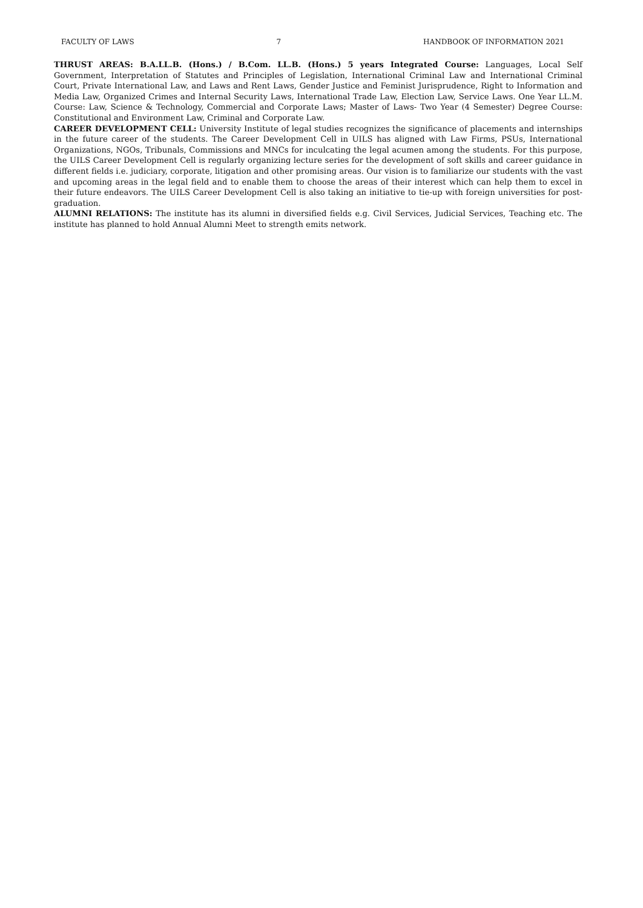FACULTY OF LAWS 7 HANDBOOK OF INFORMATION 2021
THRUST AREAS: B.A.LL.B. (Hons.) / B.Com. LL.B. (Hons.) 5 years Integrated Course: Languages, Local Self Government, Interpretation of Statutes and Principles of Legislation, International Criminal Law and International Criminal Court, Private International Law, and Laws and Rent Laws, Gender Justice and Feminist Jurisprudence, Right to Information and Media Law, Organized Crimes and Internal Security Laws, International Trade Law, Election Law, Service Laws. One Year LL.M. Course: Law, Science & Technology, Commercial and Corporate Laws; Master of Laws- Two Year (4 Semester) Degree Course: Constitutional and Environment Law, Criminal and Corporate Law.
CAREER DEVELOPMENT CELL: University Institute of legal studies recognizes the significance of placements and internships in the future career of the students. The Career Development Cell in UILS has aligned with Law Firms, PSUs, International Organizations, NGOs, Tribunals, Commissions and MNCs for inculcating the legal acumen among the students. For this purpose, the UILS Career Development Cell is regularly organizing lecture series for the development of soft skills and career guidance in different fields i.e. judiciary, corporate, litigation and other promising areas. Our vision is to familiarize our students with the vast and upcoming areas in the legal field and to enable them to choose the areas of their interest which can help them to excel in their future endeavors. The UILS Career Development Cell is also taking an initiative to tie-up with foreign universities for post-graduation.
ALUMNI RELATIONS: The institute has its alumni in diversified fields e.g. Civil Services, Judicial Services, Teaching etc. The institute has planned to hold Annual Alumni Meet to strength emits network.